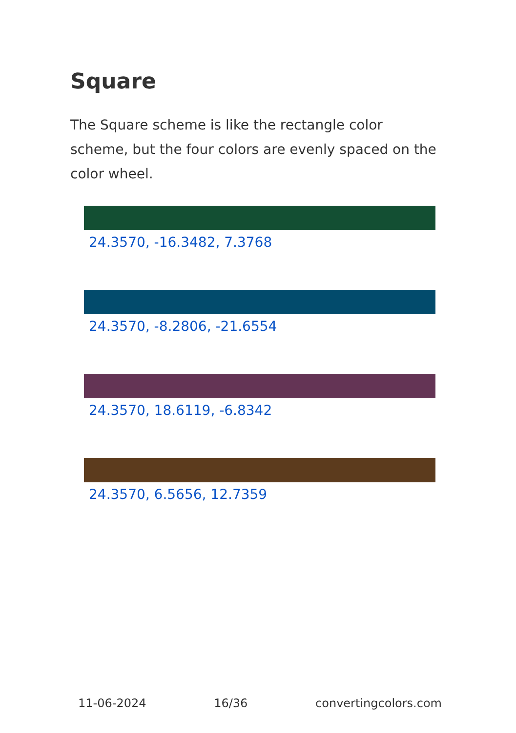Square
The Square scheme is like the rectangle color scheme, but the four colors are evenly spaced on the color wheel.
24.3570, -16.3482, 7.3768
24.3570, -8.2806, -21.6554
24.3570, 18.6119, -6.8342
24.3570, 6.5656, 12.7359
11-06-2024 16/36 convertingcolors.com